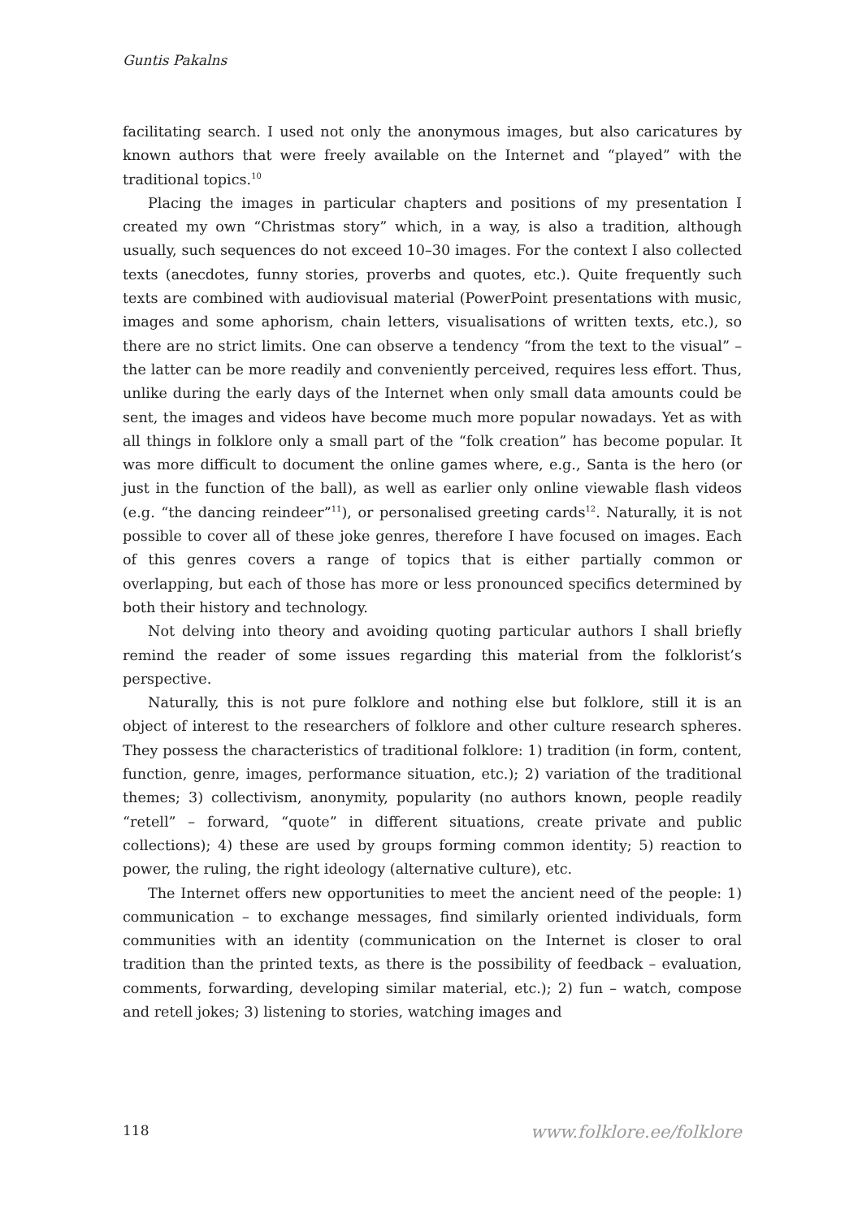Guntis Pakalns
facilitating search. I used not only the anonymous images, but also caricatures by known authors that were freely available on the Internet and “played” with the traditional topics.<sup>10</sup>
Placing the images in particular chapters and positions of my presentation I created my own “Christmas story” which, in a way, is also a tradition, although usually, such sequences do not exceed 10–30 images. For the context I also collected texts (anecdotes, funny stories, proverbs and quotes, etc.). Quite frequently such texts are combined with audiovisual material (PowerPoint presentations with music, images and some aphorism, chain letters, visualisations of written texts, etc.), so there are no strict limits. One can observe a tendency “from the text to the visual” – the latter can be more readily and conveniently perceived, requires less effort. Thus, unlike during the early days of the Internet when only small data amounts could be sent, the images and videos have become much more popular nowadays. Yet as with all things in folklore only a small part of the “folk creation” has become popular. It was more difficult to document the online games where, e.g., Santa is the hero (or just in the function of the ball), as well as earlier only online viewable flash videos (e.g. “the dancing reindeer”<sup>11</sup>), or personalised greeting cards<sup>12</sup>. Naturally, it is not possible to cover all of these joke genres, therefore I have focused on images. Each of this genres covers a range of topics that is either partially common or overlapping, but each of those has more or less pronounced specifics determined by both their history and technology.
Not delving into theory and avoiding quoting particular authors I shall briefly remind the reader of some issues regarding this material from the folklorist’s perspective.
Naturally, this is not pure folklore and nothing else but folklore, still it is an object of interest to the researchers of folklore and other culture research spheres. They possess the characteristics of traditional folklore: 1) tradition (in form, content, function, genre, images, performance situation, etc.); 2) variation of the traditional themes; 3) collectivism, anonymity, popularity (no authors known, people readily “retell” – forward, “quote” in different situations, create private and public collections); 4) these are used by groups forming common identity; 5) reaction to power, the ruling, the right ideology (alternative culture), etc.
The Internet offers new opportunities to meet the ancient need of the people: 1) communication – to exchange messages, find similarly oriented individuals, form communities with an identity (communication on the Internet is closer to oral tradition than the printed texts, as there is the possibility of feedback – evaluation, comments, forwarding, developing similar material, etc.); 2) fun – watch, compose and retell jokes; 3) listening to stories, watching images and
118 www.folklore.ee/folklore